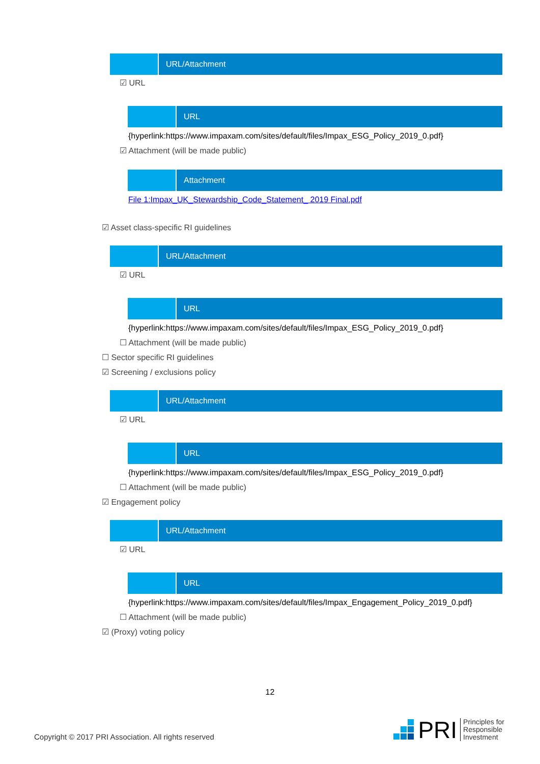URL/Attachment
☑ URL
URL
{hyperlink:https://www.impaxam.com/sites/default/files/Impax_ESG_Policy_2019_0.pdf}
☑ Attachment (will be made public)
Attachment
File 1:Impax_UK_Stewardship_Code_Statement_ 2019 Final.pdf
☑ Asset class-specific RI guidelines
URL/Attachment
☑ URL
URL
{hyperlink:https://www.impaxam.com/sites/default/files/Impax_ESG_Policy_2019_0.pdf}
☐ Attachment (will be made public)
☐ Sector specific RI guidelines
☑ Screening / exclusions policy
URL/Attachment
☑ URL
URL
{hyperlink:https://www.impaxam.com/sites/default/files/Impax_ESG_Policy_2019_0.pdf}
☐ Attachment (will be made public)
☑ Engagement policy
URL/Attachment
☑ URL
URL
{hyperlink:https://www.impaxam.com/sites/default/files/Impax_Engagement_Policy_2019_0.pdf}
☐ Attachment (will be made public)
☑ (Proxy) voting policy
12
Copyright © 2017 PRI Association. All rights reserved
PRI Principles for
Responsible
Investment